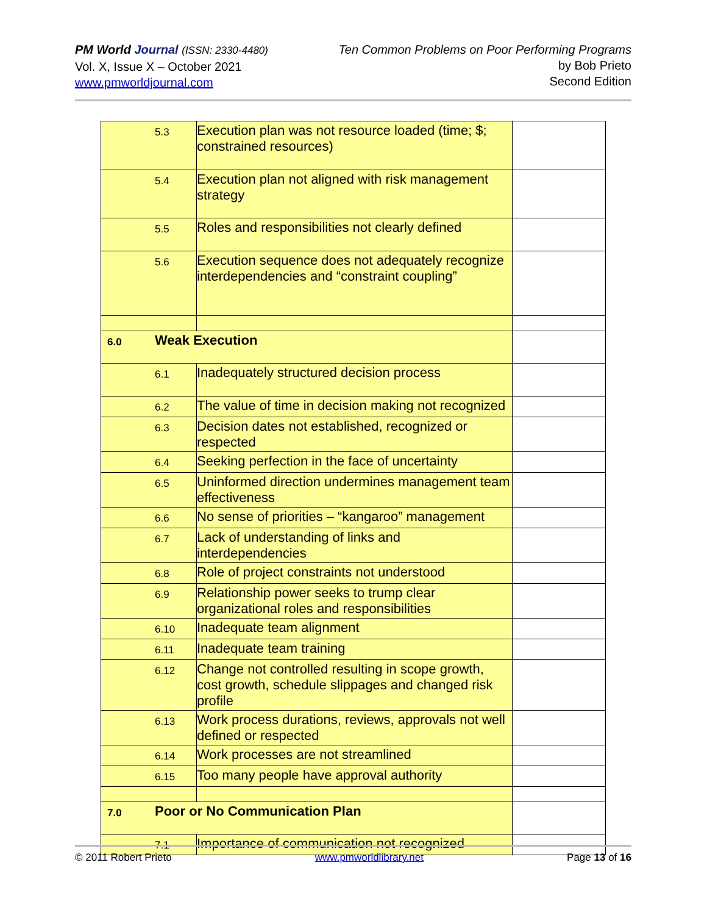PM World Journal (ISSN: 2330-4480)
Vol. X, Issue X – October 2021
www.pmworldjournal.com
Ten Common Problems on Poor Performing Programs
by Bob Prieto
Second Edition
| | 5.3 | Execution plan was not resource loaded (time; $; constrained resources) | |
| | 5.4 | Execution plan not aligned with risk management strategy | |
| | 5.5 | Roles and responsibilities not clearly defined | |
| | 5.6 | Execution sequence does not adequately recognize interdependencies and “constraint coupling” | |
| 6.0 | Weak Execution | | |
| | 6.1 | Inadequately structured decision process | |
| | 6.2 | The value of time in decision making not recognized | |
| | 6.3 | Decision dates not established, recognized or respected | |
| | 6.4 | Seeking perfection in the face of uncertainty | |
| | 6.5 | Uninformed direction undermines management team effectiveness | |
| | 6.6 | No sense of priorities – “kangaroo” management | |
| | 6.7 | Lack of understanding of links and interdependencies | |
| | 6.8 | Role of project constraints not understood | |
| | 6.9 | Relationship power seeks to trump clear organizational roles and responsibilities | |
| | 6.10 | Inadequate team alignment | |
| | 6.11 | Inadequate team training | |
| | 6.12 | Change not controlled resulting in scope growth, cost growth, schedule slippages and changed risk profile | |
| | 6.13 | Work process durations, reviews, approvals not well defined or respected | |
| | 6.14 | Work processes are not streamlined | |
| | 6.15 | Too many people have approval authority | |
| 7.0 | Poor or No Communication Plan | | |
| | 7.1 | Importance of communication not recognized | |
© 2011 Robert Prieto www.pmworldlibrary.net Page 13 of 16